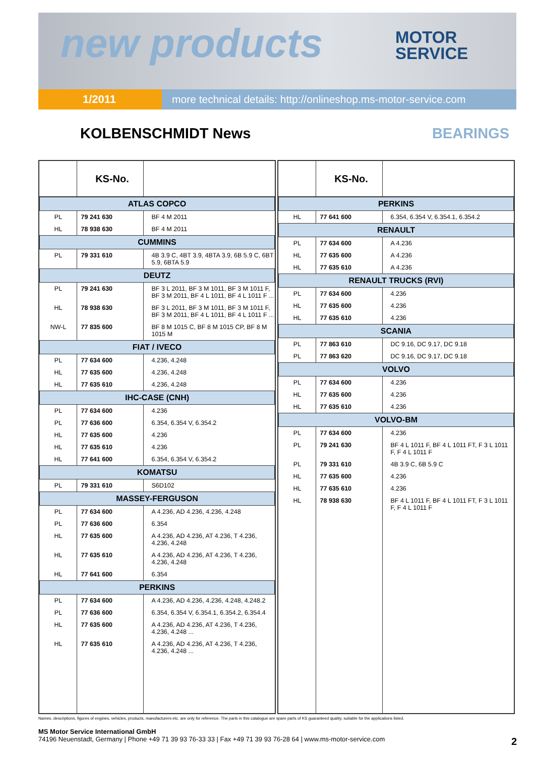new products
MOTOR
SERVICE
1/2011 more technical details: http://onlineshop.ms-motor-service.com
KOLBENSCHMIDT News BEARINGS
| | KS-No. | |
| --- | --- | --- |
| ATLAS COPCO | | |
| PL | 79 241 630 | BF 4 M 2011 |
| HL | 78 938 630 | BF 4 M 2011 |
| CUMMINS | | |
| PL | 79 331 610 | 4B 3.9 C, 4BT 3.9, 4BTA 3.9, 6B 5.9 C, 6BT 5.9, 6BTA 5.9 |
| DEUTZ | | |
| PL | 79 241 630 | BF 3 L 2011, BF 3 M 1011, BF 3 M 1011 F, BF 3 M 2011, BF 4 L 1011, BF 4 L 1011 F ... |
| HL | 78 938 630 | BF 3 L 2011, BF 3 M 1011, BF 3 M 1011 F, BF 3 M 2011, BF 4 L 1011, BF 4 L 1011 F ... |
| NW-L | 77 835 600 | BF 8 M 1015 C, BF 8 M 1015 CP, BF 8 M 1015 M |
| FIAT / IVECO | | |
| PL | 77 634 600 | 4.236, 4.248 |
| HL | 77 635 600 | 4.236, 4.248 |
| HL | 77 635 610 | 4.236, 4.248 |
| IHC-CASE (CNH) | | |
| PL | 77 634 600 | 4.236 |
| PL | 77 636 600 | 6.354, 6.354 V, 6.354.2 |
| HL | 77 635 600 | 4.236 |
| HL | 77 635 610 | 4.236 |
| HL | 77 641 600 | 6.354, 6.354 V, 6.354.2 |
| KOMATSU | | |
| PL | 79 331 610 | S6D102 |
| MASSEY-FERGUSON | | |
| PL | 77 634 600 | A 4.236, AD 4.236, 4.236, 4.248 |
| PL | 77 636 600 | 6.354 |
| HL | 77 635 600 | A 4.236, AD 4.236, AT 4.236, T 4.236, 4.236, 4.248 |
| HL | 77 635 610 | A 4.236, AD 4.236, AT 4.236, T 4.236, 4.236, 4.248 |
| HL | 77 641 600 | 6.354 |
| PERKINS | | |
| PL | 77 634 600 | A 4.236, AD 4.236, 4.236, 4.248, 4.248.2 |
| PL | 77 636 600 | 6.354, 6.354 V, 6.354.1, 6.354.2, 6.354.4 |
| HL | 77 635 600 | A 4.236, AD 4.236, AT 4.236, T 4.236, 4.236, 4.248 ... |
| HL | 77 635 610 | A 4.236, AD 4.236, AT 4.236, T 4.236, 4.236, 4.248 ... |
| | KS-No. | |
| --- | --- | --- |
| PERKINS | | |
| HL | 77 641 600 | 6.354, 6.354 V, 6.354.1, 6.354.2 |
| RENAULT | | |
| PL | 77 634 600 | A 4.236 |
| HL | 77 635 600 | A 4.236 |
| HL | 77 635 610 | A 4.236 |
| RENAULT TRUCKS (RVI) | | |
| PL | 77 634 600 | 4.236 |
| HL | 77 635 600 | 4.236 |
| HL | 77 635 610 | 4.236 |
| SCANIA | | |
| PL | 77 863 610 | DC 9.16, DC 9.17, DC 9.18 |
| PL | 77 863 620 | DC 9.16, DC 9.17, DC 9.18 |
| VOLVO | | |
| PL | 77 634 600 | 4.236 |
| HL | 77 635 600 | 4.236 |
| HL | 77 635 610 | 4.236 |
| VOLVO-BM | | |
| PL | 77 634 600 | 4.236 |
| PL | 79 241 630 | BF 4 L 1011 F, BF 4 L 1011 FT, F 3 L 1011 F, F 4 L 1011 F |
| PL | 79 331 610 | 4B 3.9 C, 6B 5.9 C |
| HL | 77 635 600 | 4.236 |
| HL | 77 635 610 | 4.236 |
| HL | 78 938 630 | BF 4 L 1011 F, BF 4 L 1011 FT, F 3 L 1011 F, F 4 L 1011 F |
Names, descriptions, figures of engines, vehicles, products, manufacturers etc. are only for reference. The parts in this catalogue are spare parts of KS guaranteed quality, suitable for the applications listed.
MS Motor Service International GmbH
74196 Neuenstadt, Germany | Phone +49 71 39 93 76-33 33 | Fax +49 71 39 93 76-28 64 | www.ms-motor-service.com
2